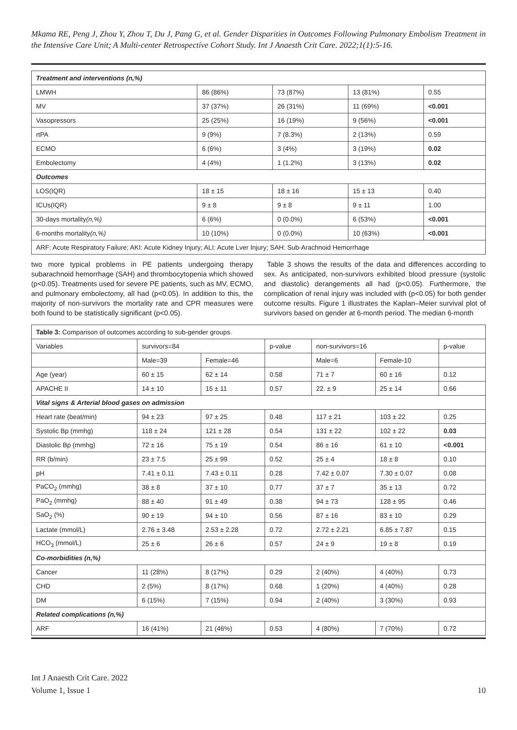Mkama RE, Peng J, Zhou Y, Zhou T, Du J, Pang G, et al. Gender Disparities in Outcomes Following Pulmonary Embolism Treatment in the Intensive Care Unit; A Multi-center Retrospective Cohort Study. Int J Anaesth Crit Care. 2022;1(1):5-16.
| Treatment and interventions (n,%) | | | | |
| LMWH | 86 (86%) | 73 (87%) | 13 (81%) | 0.55 |
| MV | 37 (37%) | 26 (31%) | 11 (69%) | <0.001 |
| Vasopressors | 25 (25%) | 16 (19%) | 9 (56%) | <0.001 |
| rtPA | 9 (9%) | 7 (8.3%) | 2 (13%) | 0.59 |
| ECMO | 6 (6%) | 3 (4%) | 3 (19%) | 0.02 |
| Embolectomy | 4 (4%) | 1 (1.2%) | 3 (13%) | 0.02 |
| Outcomes | | | | |
| LOS(IQR) | 18 ± 15 | 18 ± 16 | 15 ± 13 | 0.40 |
| ICUs(IQR) | 9 ± 8 | 9 ± 8 | 9 ± 11 | 1.00 |
| 30-days mortality (n,%) | 6 (6%) | 0 (0.0%) | 6 (53%) | <0.001 |
| 6-months mortality (n,%) | 10 (10%) | 0 (0.0%) | 10 (63%) | <0.001 |
| ARF: Acute Respiratory Failure; AKI: Acute Kidney Injury; ALI: Acute Lver Injury; SAH: Sub-Arachnoid Hemorrhage | | | | |
two more typical problems in PE patients undergoing therapy subarachnoid hemorrhage (SAH) and thrombocytopenia which showed (p<0.05). Treatments used for severe PE patients, such as MV, ECMO, and pulmonary embolectomy, all had (p<0.05). In addition to this, the majority of non-survivors the mortality rate and CPR measures were both found to be statistically significant (p<0.05).
Table 3 shows the results of the data and differences according to sex. As anticipated, non-survivors exhibited blood pressure (systolic and diastolic) derangements all had (p<0.05). Furthermore, the complication of renal injury was included with (p<0.05) for both gender outcome results. Figure 1 illustrates the Kaplan–Meier survival plot of survivors based on gender at 6-month period. The median 6-month
| Table 3: Comparison of outcomes according to sub-gender groups. | | | | | | |
| Variables | survivors=84 | | p-value | non-survivors=16 | | p-value |
| | Male=39 | Female=46 | | Male=6 | Female-10 | |
| Age (year) | 60 ± 15 | 62 ± 14 | 0.58 | 71 ± 7 | 60 ± 16 | 0.12 |
| APACHE II | 14 ± 10 | 15 ± 11 | 0.57 | 22. ± 9 | 25 ± 14 | 0.66 |
| Vital signs & Arterial blood gases on admission | | | | | | |
| Heart rate (beat/min) | 94 ± 23 | 97 ± 25 | 0.48 | 117 ± 21 | 103 ± 22 | 0.25 |
| Systolic Bp (mmhg) | 118 ± 24 | 121 ± 28 | 0.54 | 131 ± 22 | 102 ± 22 | 0.03 |
| Diastolic Bp (mmhg) | 72 ± 16 | 75 ± 19 | 0.54 | 86 ± 16 | 61 ± 10 | <0.001 |
| RR (b/min) | 23 ± 7.5 | 25 ± 99 | 0.52 | 25 ± 4 | 18 ± 8 | 0.10 |
| pH | 7.41 ± 0.11 | 7.43 ± 0.11 | 0.28 | 7.42 ± 0.07 | 7.30 ± 0.07 | 0.08 |
| PaCO<sub>2</sub> (mmhg) | 38 ± 8 | 37 ± 10 | 0.77 | 37 ± 7 | 35 ± 13 | 0.72 |
| PaO<sub>2</sub> (mmhg) | 88 ± 40 | 91 ± 49 | 0.38 | 94 ± 73 | 128 ± 95 | 0.46 |
| SaO<sub>2</sub> (%) | 90 ± 19 | 94 ± 10 | 0.56 | 87 ± 16 | 83 ± 10 | 0.29 |
| Lactate (mmol/L) | 2.76 ± 3.48 | 2.53 ± 2.28 | 0.72 | 2.72 ± 2.21 | 6.85 ± 7.87 | 0.15 |
| HCO<sub>3</sub> (mmol/L) | 25 ± 6 | 26 ± 6 | 0.57 | 24 ± 9 | 19 ± 8 | 0.19 |
| Co-morbidities (n,%) | | | | | | |
| Cancer | 11 (28%) | 8 (17%) | 0.29 | 2 (40%) | 4 (40%) | 0.73 |
| CHD | 2 (5%) | 8 (17%) | 0.68 | 1 (20%) | 4 (40%) | 0.28 |
| DM | 6 (15%) | 7 (15%) | 0.94 | 2 (40%) | 3 (30%) | 0.93 |
| Related complications (n,%) | | | | | | |
| ARF | 16 (41%) | 21 (46%) | 0.53 | 4 (80%) | 7 (70%) | 0.72 |
10 Int J Anaesth Crit Care. 2022
Volume 1, Issue 1